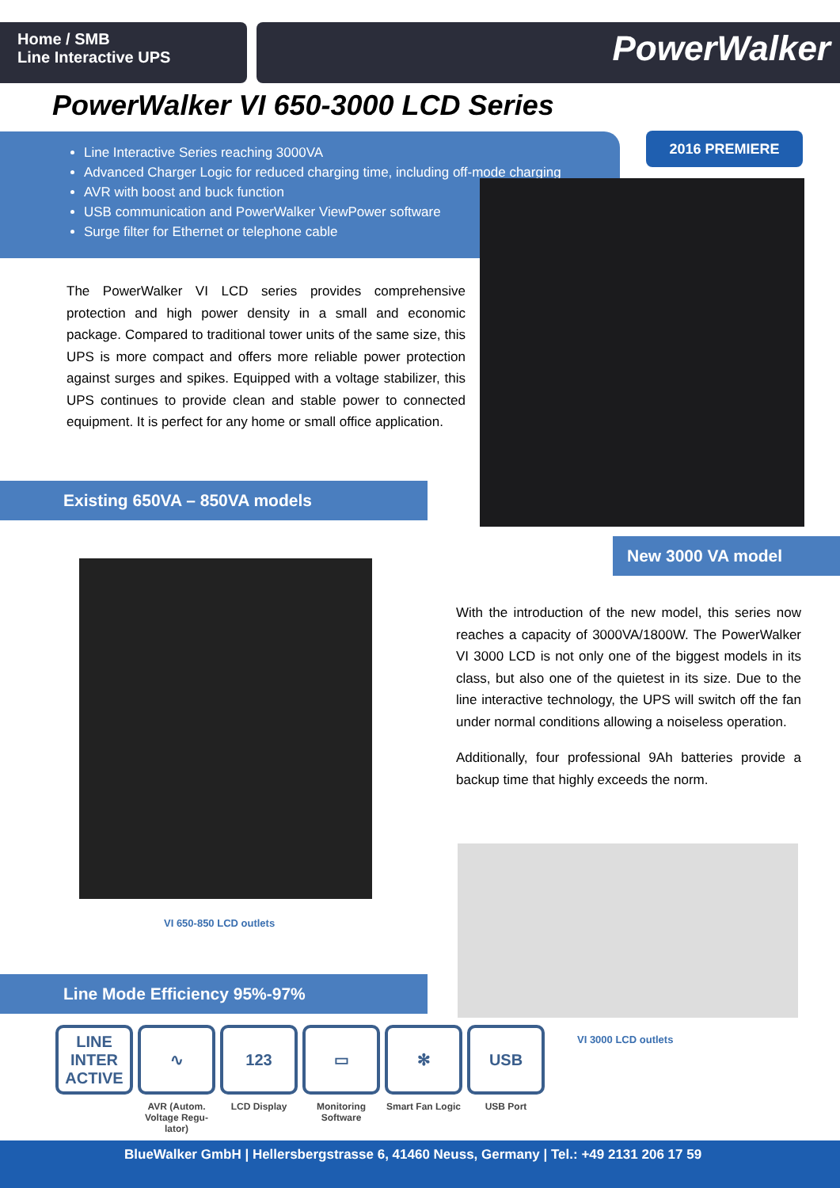Home / SMB
Line Interactive UPS
PowerWalker
PowerWalker VI 650-3000 LCD Series
Line Interactive Series reaching 3000VA
Advanced Charger Logic for reduced charging time, including off-mode charging
AVR with boost and buck function
USB communication and PowerWalker ViewPower software
Surge filter for Ethernet or telephone cable
2016 PREMIERE
The PowerWalker VI LCD series provides comprehensive protection and high power density in a small and economic package. Compared to traditional tower units of the same size, this UPS is more compact and offers more reliable power protection against surges and spikes. Equipped with a voltage stabilizer, this UPS continues to provide clean and stable power to connected equipment. It is perfect for any home or small office application.
Existing 650VA – 850VA models
New 3000 VA model
VI 650-850 LCD outlets
With the introduction of the new model, this series now reaches a capacity of 3000VA/1800W. The PowerWalker VI 3000 LCD is not only one of the biggest models in its class, but also one of the quietest in its size. Due to the line interactive technology, the UPS will switch off the fan under normal conditions allowing a noiseless operation.
Additionally, four professional 9Ah batteries provide a backup time that highly exceeds the norm.
VI 3000 LCD outlets
Line Mode Efficiency 95%-97%
LINE INTER ACTIVE
∿
AVR (Autom. Voltage Regu-lator)
123
LCD Display
▭
Monitoring Software
✻
Smart Fan Logic
USB
USB Port
BlueWalker GmbH | Hellersbergstrasse 6, 41460 Neuss, Germany | Tel.: +49 2131 206 17 59